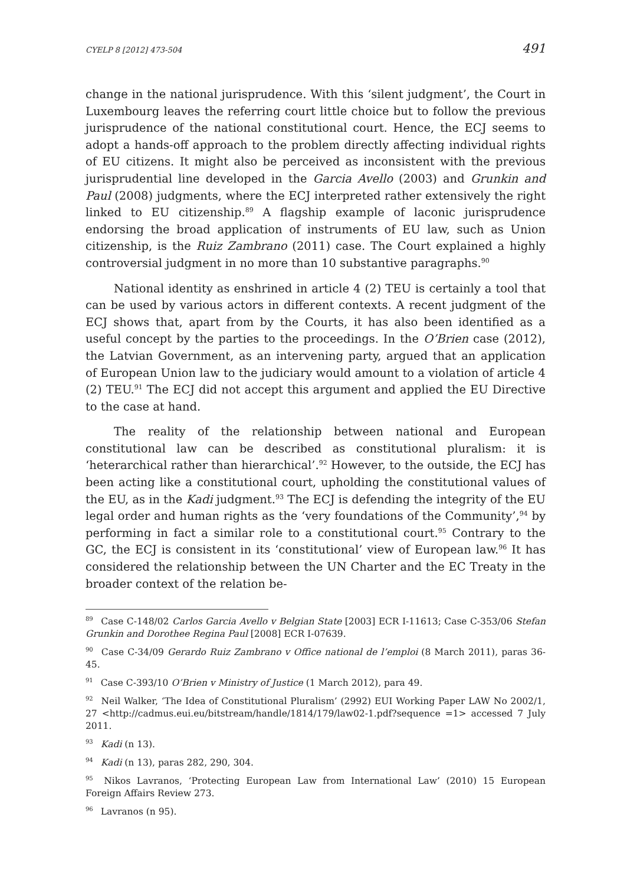CYELP 8 [2012] 473-504 491
change in the national jurisprudence. With this ‘silent judgment’, the Court in Luxembourg leaves the referring court little choice but to follow the previous jurisprudence of the national constitutional court. Hence, the ECJ seems to adopt a hands-off approach to the problem directly affecting individual rights of EU citizens. It might also be perceived as inconsistent with the previous jurisprudential line developed in the Garcia Avello (2003) and Grunkin and Paul (2008) judgments, where the ECJ interpreted rather extensively the right linked to EU citizenship.<sup>89</sup> A flagship example of laconic jurisprudence endorsing the broad application of instruments of EU law, such as Union citizenship, is the Ruiz Zambrano (2011) case. The Court explained a highly controversial judgment in no more than 10 substantive paragraphs.<sup>90</sup>
National identity as enshrined in article 4 (2) TEU is certainly a tool that can be used by various actors in different contexts. A recent judgment of the ECJ shows that, apart from by the Courts, it has also been identified as a useful concept by the parties to the proceedings. In the O’Brien case (2012), the Latvian Government, as an intervening party, argued that an application of European Union law to the judiciary would amount to a violation of article 4 (2) TEU.<sup>91</sup> The ECJ did not accept this argument and applied the EU Directive to the case at hand.
The reality of the relationship between national and European constitutional law can be described as constitutional pluralism: it is ‘heterarchical rather than hierarchical’.<sup>92</sup> However, to the outside, the ECJ has been acting like a constitutional court, upholding the constitutional values of the EU, as in the Kadi judgment.<sup>93</sup> The ECJ is defending the integrity of the EU legal order and human rights as the ‘very foundations of the Community’,<sup>94</sup> by performing in fact a similar role to a constitutional court.<sup>95</sup> Contrary to the GC, the ECJ is consistent in its ‘constitutional’ view of European law.<sup>96</sup> It has considered the relationship between the UN Charter and the EC Treaty in the broader context of the relation be-
<sup>89</sup> Case C-148/02 Carlos Garcia Avello v Belgian State [2003] ECR I-11613; Case C-353/06 Stefan Grunkin and Dorothee Regina Paul [2008] ECR I-07639.
<sup>90</sup> Case C-34/09 Gerardo Ruiz Zambrano v Office national de l’emploi (8 March 2011), paras 36-45.
<sup>91</sup> Case C-393/10 O’Brien v Ministry of Justice (1 March 2012), para 49.
<sup>92</sup> Neil Walker, ‘The Idea of Constitutional Pluralism’ (2992) EUI Working Paper LAW No 2002/1, 27 <http://cadmus.eui.eu/bitstream/handle/1814/179/law02-1.pdf?sequence =1> accessed 7 July 2011.
<sup>93</sup> Kadi (n 13).
<sup>94</sup> Kadi (n 13), paras 282, 290, 304.
<sup>95</sup> Nikos Lavranos, ‘Protecting European Law from International Law’ (2010) 15 European Foreign Affairs Review 273.
<sup>96</sup> Lavranos (n 95).